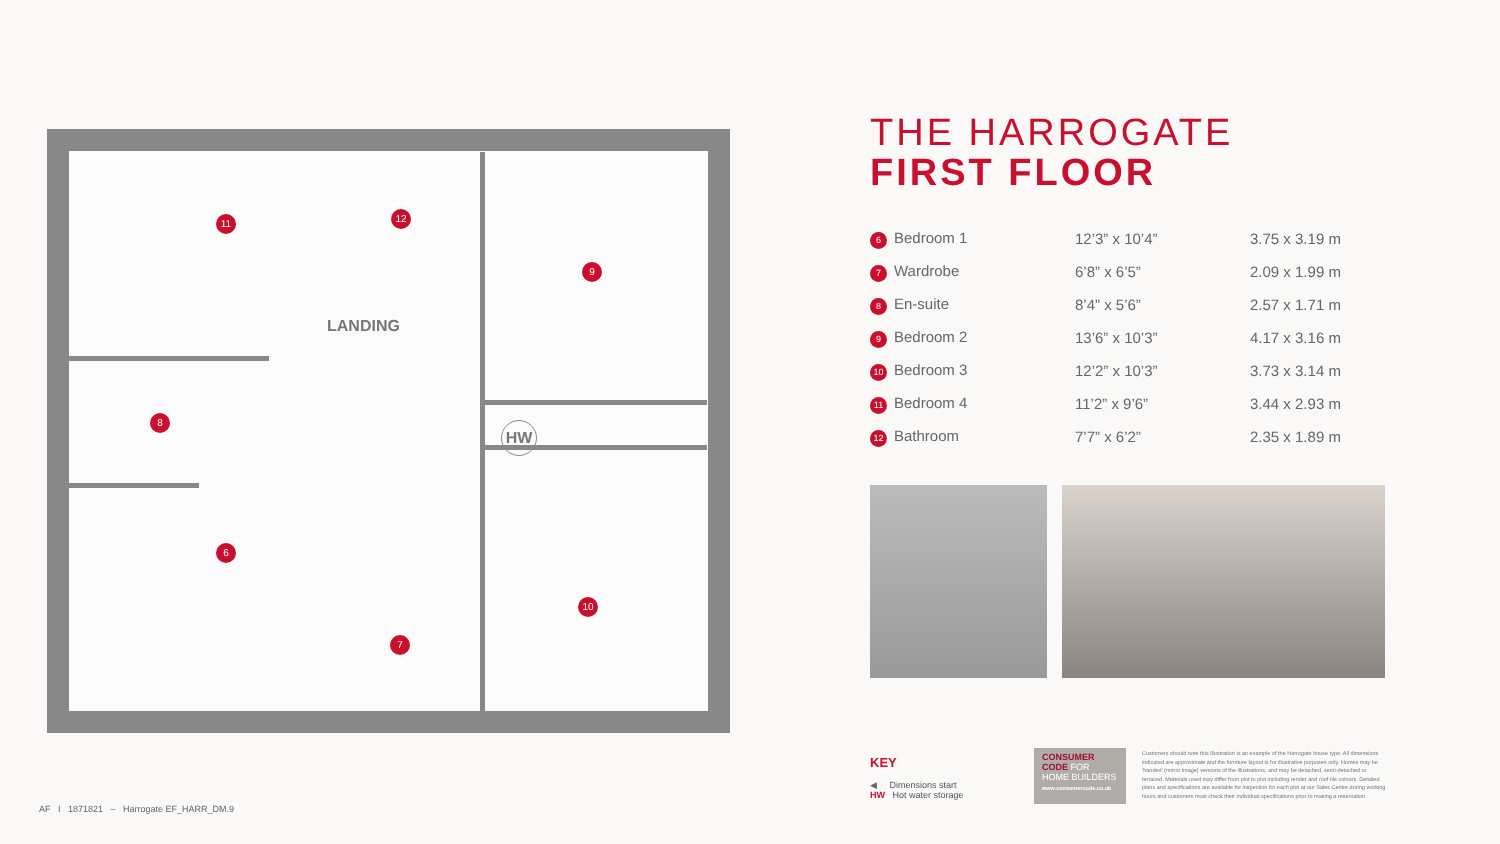LANDING
11 12
9
8
6
10
7
HW
AF I 1871821 – Harrogate EF_HARR_DM.9
THE HARROGATE
FIRST FLOOR
| 6 Bedroom 1 | 12’3” x 10’4” | 3.75 x 3.19 m |
| 7 Wardrobe | 6’8” x 6’5” | 2.09 x 1.99 m |
| 8 En-suite | 8’4” x 5’6” | 2.57 x 1.71 m |
| 9 Bedroom 2 | 13’6” x 10’3” | 4.17 x 3.16 m |
| 10 Bedroom 3 | 12’2” x 10’3” | 3.73 x 3.14 m |
| 11 Bedroom 4 | 11’2” x 9’6” | 3.44 x 2.93 m |
| 12 Bathroom | 7’7” x 6’2” | 2.35 x 1.89 m |
KEY
◀ Dimensions start
HW Hot water storage
CONSUMER
CODE FOR
HOME BUILDERS
www.consumercode.co.uk
Customers should note this illustration is an example of the Harrogate house type. All dimensions indicated are approximate and the furniture layout is for illustrative purposes only. Homes may be ‘handed’ (mirror image) versions of the illustrations, and may be detached, semi-detached or terraced. Materials used may differ from plot to plot including render and roof tile colours. Detailed plans and specifications are available for inspection for each plot at our Sales Centre during working hours and customers must check their individual specifications prior to making a reservation.